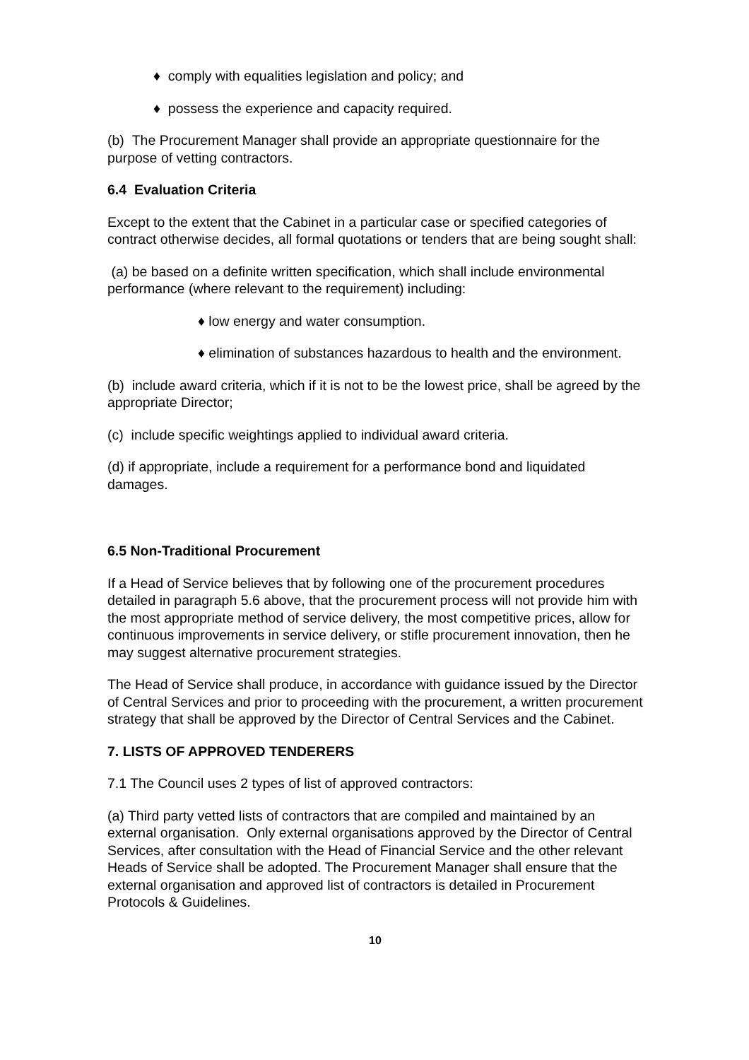♦ comply with equalities legislation and policy; and
♦ possess the experience and capacity required.
(b) The Procurement Manager shall provide an appropriate questionnaire for the purpose of vetting contractors.
6.4 Evaluation Criteria
Except to the extent that the Cabinet in a particular case or specified categories of contract otherwise decides, all formal quotations or tenders that are being sought shall:
(a) be based on a definite written specification, which shall include environmental performance (where relevant to the requirement) including:
♦ low energy and water consumption.
♦ elimination of substances hazardous to health and the environment.
(b) include award criteria, which if it is not to be the lowest price, shall be agreed by the appropriate Director;
(c) include specific weightings applied to individual award criteria.
(d) if appropriate, include a requirement for a performance bond and liquidated damages.
6.5 Non-Traditional Procurement
If a Head of Service believes that by following one of the procurement procedures detailed in paragraph 5.6 above, that the procurement process will not provide him with the most appropriate method of service delivery, the most competitive prices, allow for continuous improvements in service delivery, or stifle procurement innovation, then he may suggest alternative procurement strategies.
The Head of Service shall produce, in accordance with guidance issued by the Director of Central Services and prior to proceeding with the procurement, a written procurement strategy that shall be approved by the Director of Central Services and the Cabinet.
7. LISTS OF APPROVED TENDERERS
7.1 The Council uses 2 types of list of approved contractors:
(a) Third party vetted lists of contractors that are compiled and maintained by an external organisation. Only external organisations approved by the Director of Central Services, after consultation with the Head of Financial Service and the other relevant Heads of Service shall be adopted. The Procurement Manager shall ensure that the external organisation and approved list of contractors is detailed in Procurement Protocols & Guidelines.
10